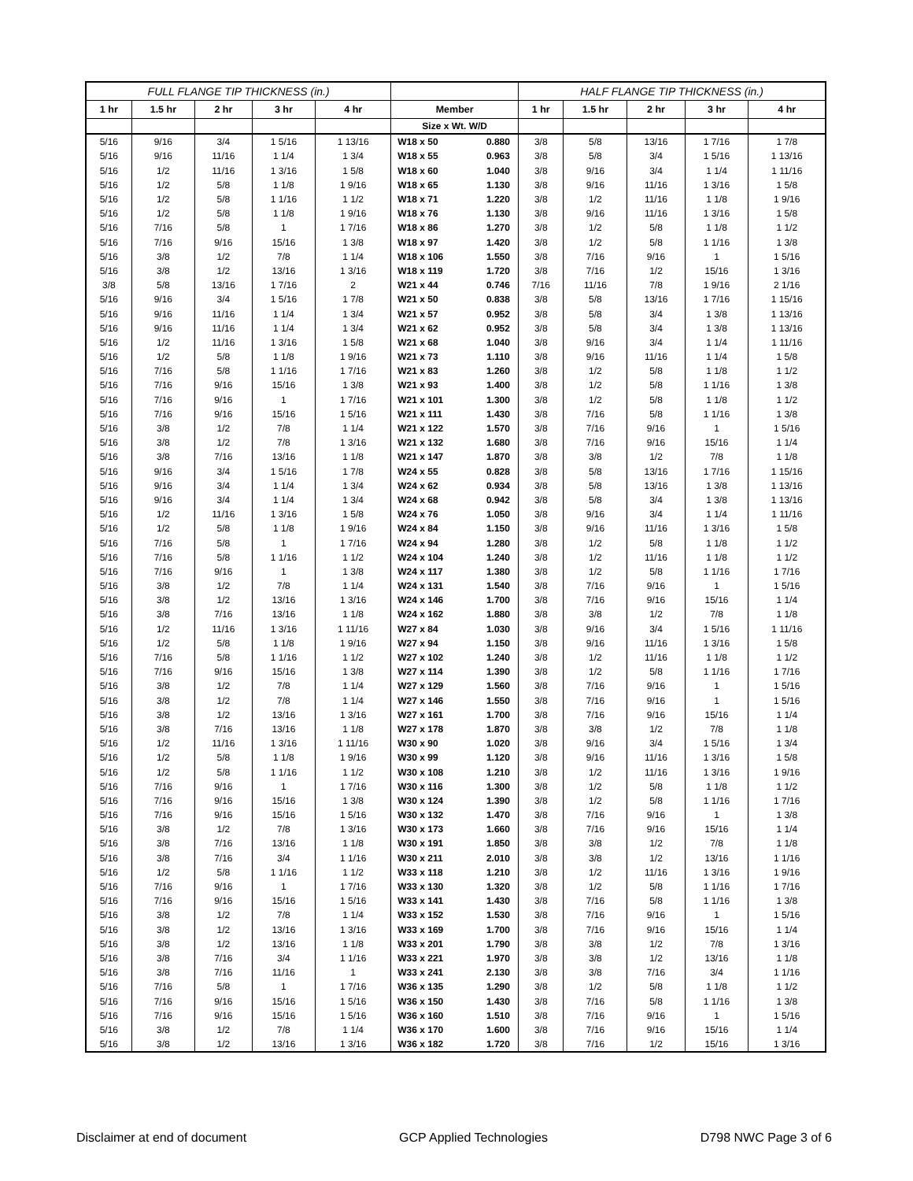| FULL FLANGE TIP THICKNESS (in.) | | | | | | | HALF FLANGE TIP THICKNESS (in.) | | | | |
| --- | --- | --- | --- | --- | --- | --- | --- | --- | --- | --- | --- |
| 1 hr | 1.5 hr | 2 hr | 3 hr | 4 hr | Member | | 1 hr | 1.5 hr | 2 hr | 3 hr | 4 hr |
| | | | | | Size x Wt. W/D | | | | | | |
| 5/16 | 9/16 | 3/4 | 1 5/16 | 1 13/16 | W18 x 50 | 0.880 | 3/8 | 5/8 | 13/16 | 1 7/16 | 1 7/8 |
| 5/16 | 9/16 | 11/16 | 1 1/4 | 1 3/4 | W18 x 55 | 0.963 | 3/8 | 5/8 | 3/4 | 1 5/16 | 1 13/16 |
| 5/16 | 1/2 | 11/16 | 1 3/16 | 1 5/8 | W18 x 60 | 1.040 | 3/8 | 9/16 | 3/4 | 1 1/4 | 1 11/16 |
| 5/16 | 1/2 | 5/8 | 1 1/8 | 1 9/16 | W18 x 65 | 1.130 | 3/8 | 9/16 | 11/16 | 1 3/16 | 1 5/8 |
| 5/16 | 1/2 | 5/8 | 1 1/16 | 1 1/2 | W18 x 71 | 1.220 | 3/8 | 1/2 | 11/16 | 1 1/8 | 1 9/16 |
| 5/16 | 1/2 | 5/8 | 1 1/8 | 1 9/16 | W18 x 76 | 1.130 | 3/8 | 9/16 | 11/16 | 1 3/16 | 1 5/8 |
| 5/16 | 7/16 | 5/8 | 1 | 1 7/16 | W18 x 86 | 1.270 | 3/8 | 1/2 | 5/8 | 1 1/8 | 1 1/2 |
| 5/16 | 7/16 | 9/16 | 15/16 | 1 3/8 | W18 x 97 | 1.420 | 3/8 | 1/2 | 5/8 | 1 1/16 | 1 3/8 |
| 5/16 | 3/8 | 1/2 | 7/8 | 1 1/4 | W18 x 106 | 1.550 | 3/8 | 7/16 | 9/16 | 1 | 1 5/16 |
| 5/16 | 3/8 | 1/2 | 13/16 | 1 3/16 | W18 x 119 | 1.720 | 3/8 | 7/16 | 1/2 | 15/16 | 1 3/16 |
| 3/8 | 5/8 | 13/16 | 1 7/16 | 2 | W21 x 44 | 0.746 | 7/16 | 11/16 | 7/8 | 1 9/16 | 2 1/16 |
| 5/16 | 9/16 | 3/4 | 1 5/16 | 1 7/8 | W21 x 50 | 0.838 | 3/8 | 5/8 | 13/16 | 1 7/16 | 1 15/16 |
| 5/16 | 9/16 | 11/16 | 1 1/4 | 1 3/4 | W21 x 57 | 0.952 | 3/8 | 5/8 | 3/4 | 1 3/8 | 1 13/16 |
| 5/16 | 9/16 | 11/16 | 1 1/4 | 1 3/4 | W21 x 62 | 0.952 | 3/8 | 5/8 | 3/4 | 1 3/8 | 1 13/16 |
| 5/16 | 1/2 | 11/16 | 1 3/16 | 1 5/8 | W21 x 68 | 1.040 | 3/8 | 9/16 | 3/4 | 1 1/4 | 1 11/16 |
| 5/16 | 1/2 | 5/8 | 1 1/8 | 1 9/16 | W21 x 73 | 1.110 | 3/8 | 9/16 | 11/16 | 1 1/4 | 1 5/8 |
| 5/16 | 7/16 | 5/8 | 1 1/16 | 1 7/16 | W21 x 83 | 1.260 | 3/8 | 1/2 | 5/8 | 1 1/8 | 1 1/2 |
| 5/16 | 7/16 | 9/16 | 15/16 | 1 3/8 | W21 x 93 | 1.400 | 3/8 | 1/2 | 5/8 | 1 1/16 | 1 3/8 |
| 5/16 | 7/16 | 9/16 | 1 | 1 7/16 | W21 x 101 | 1.300 | 3/8 | 1/2 | 5/8 | 1 1/8 | 1 1/2 |
| 5/16 | 7/16 | 9/16 | 15/16 | 1 5/16 | W21 x 111 | 1.430 | 3/8 | 7/16 | 5/8 | 1 1/16 | 1 3/8 |
| 5/16 | 3/8 | 1/2 | 7/8 | 1 1/4 | W21 x 122 | 1.570 | 3/8 | 7/16 | 9/16 | 1 | 1 5/16 |
| 5/16 | 3/8 | 1/2 | 7/8 | 1 3/16 | W21 x 132 | 1.680 | 3/8 | 7/16 | 9/16 | 15/16 | 1 1/4 |
| 5/16 | 3/8 | 7/16 | 13/16 | 1 1/8 | W21 x 147 | 1.870 | 3/8 | 3/8 | 1/2 | 7/8 | 1 1/8 |
| 5/16 | 9/16 | 3/4 | 1 5/16 | 1 7/8 | W24 x 55 | 0.828 | 3/8 | 5/8 | 13/16 | 1 7/16 | 1 15/16 |
| 5/16 | 9/16 | 3/4 | 1 1/4 | 1 3/4 | W24 x 62 | 0.934 | 3/8 | 5/8 | 13/16 | 1 3/8 | 1 13/16 |
| 5/16 | 9/16 | 3/4 | 1 1/4 | 1 3/4 | W24 x 68 | 0.942 | 3/8 | 5/8 | 3/4 | 1 3/8 | 1 13/16 |
| 5/16 | 1/2 | 11/16 | 1 3/16 | 1 5/8 | W24 x 76 | 1.050 | 3/8 | 9/16 | 3/4 | 1 1/4 | 1 11/16 |
| 5/16 | 1/2 | 5/8 | 1 1/8 | 1 9/16 | W24 x 84 | 1.150 | 3/8 | 9/16 | 11/16 | 1 3/16 | 1 5/8 |
| 5/16 | 7/16 | 5/8 | 1 | 1 7/16 | W24 x 94 | 1.280 | 3/8 | 1/2 | 5/8 | 1 1/8 | 1 1/2 |
| 5/16 | 7/16 | 5/8 | 1 1/16 | 1 1/2 | W24 x 104 | 1.240 | 3/8 | 1/2 | 11/16 | 1 1/8 | 1 1/2 |
| 5/16 | 7/16 | 9/16 | 1 | 1 3/8 | W24 x 117 | 1.380 | 3/8 | 1/2 | 5/8 | 1 1/16 | 1 7/16 |
| 5/16 | 3/8 | 1/2 | 7/8 | 1 1/4 | W24 x 131 | 1.540 | 3/8 | 7/16 | 9/16 | 1 | 1 5/16 |
| 5/16 | 3/8 | 1/2 | 13/16 | 1 3/16 | W24 x 146 | 1.700 | 3/8 | 7/16 | 9/16 | 15/16 | 1 1/4 |
| 5/16 | 3/8 | 7/16 | 13/16 | 1 1/8 | W24 x 162 | 1.880 | 3/8 | 3/8 | 1/2 | 7/8 | 1 1/8 |
| 5/16 | 1/2 | 11/16 | 1 3/16 | 1 11/16 | W27 x 84 | 1.030 | 3/8 | 9/16 | 3/4 | 1 5/16 | 1 11/16 |
| 5/16 | 1/2 | 5/8 | 1 1/8 | 1 9/16 | W27 x 94 | 1.150 | 3/8 | 9/16 | 11/16 | 1 3/16 | 1 5/8 |
| 5/16 | 7/16 | 5/8 | 1 1/16 | 1 1/2 | W27 x 102 | 1.240 | 3/8 | 1/2 | 11/16 | 1 1/8 | 1 1/2 |
| 5/16 | 7/16 | 9/16 | 15/16 | 1 3/8 | W27 x 114 | 1.390 | 3/8 | 1/2 | 5/8 | 1 1/16 | 1 7/16 |
| 5/16 | 3/8 | 1/2 | 7/8 | 1 1/4 | W27 x 129 | 1.560 | 3/8 | 7/16 | 9/16 | 1 | 1 5/16 |
| 5/16 | 3/8 | 1/2 | 7/8 | 1 1/4 | W27 x 146 | 1.550 | 3/8 | 7/16 | 9/16 | 1 | 1 5/16 |
| 5/16 | 3/8 | 1/2 | 13/16 | 1 3/16 | W27 x 161 | 1.700 | 3/8 | 7/16 | 9/16 | 15/16 | 1 1/4 |
| 5/16 | 3/8 | 7/16 | 13/16 | 1 1/8 | W27 x 178 | 1.870 | 3/8 | 3/8 | 1/2 | 7/8 | 1 1/8 |
| 5/16 | 1/2 | 11/16 | 1 3/16 | 1 11/16 | W30 x 90 | 1.020 | 3/8 | 9/16 | 3/4 | 1 5/16 | 1 3/4 |
| 5/16 | 1/2 | 5/8 | 1 1/8 | 1 9/16 | W30 x 99 | 1.120 | 3/8 | 9/16 | 11/16 | 1 3/16 | 1 5/8 |
| 5/16 | 1/2 | 5/8 | 1 1/16 | 1 1/2 | W30 x 108 | 1.210 | 3/8 | 1/2 | 11/16 | 1 3/16 | 1 9/16 |
| 5/16 | 7/16 | 9/16 | 1 | 1 7/16 | W30 x 116 | 1.300 | 3/8 | 1/2 | 5/8 | 1 1/8 | 1 1/2 |
| 5/16 | 7/16 | 9/16 | 15/16 | 1 3/8 | W30 x 124 | 1.390 | 3/8 | 1/2 | 5/8 | 1 1/16 | 1 7/16 |
| 5/16 | 7/16 | 9/16 | 15/16 | 1 5/16 | W30 x 132 | 1.470 | 3/8 | 7/16 | 9/16 | 1 | 1 3/8 |
| 5/16 | 3/8 | 1/2 | 7/8 | 1 3/16 | W30 x 173 | 1.660 | 3/8 | 7/16 | 9/16 | 15/16 | 1 1/4 |
| 5/16 | 3/8 | 7/16 | 13/16 | 1 1/8 | W30 x 191 | 1.850 | 3/8 | 3/8 | 1/2 | 7/8 | 1 1/8 |
| 5/16 | 3/8 | 7/16 | 3/4 | 1 1/16 | W30 x 211 | 2.010 | 3/8 | 3/8 | 1/2 | 13/16 | 1 1/16 |
| 5/16 | 1/2 | 5/8 | 1 1/16 | 1 1/2 | W33 x 118 | 1.210 | 3/8 | 1/2 | 11/16 | 1 3/16 | 1 9/16 |
| 5/16 | 7/16 | 9/16 | 1 | 1 7/16 | W33 x 130 | 1.320 | 3/8 | 1/2 | 5/8 | 1 1/16 | 1 7/16 |
| 5/16 | 7/16 | 9/16 | 15/16 | 1 5/16 | W33 x 141 | 1.430 | 3/8 | 7/16 | 5/8 | 1 1/16 | 1 3/8 |
| 5/16 | 3/8 | 1/2 | 7/8 | 1 1/4 | W33 x 152 | 1.530 | 3/8 | 7/16 | 9/16 | 1 | 1 5/16 |
| 5/16 | 3/8 | 1/2 | 13/16 | 1 3/16 | W33 x 169 | 1.700 | 3/8 | 7/16 | 9/16 | 15/16 | 1 1/4 |
| 5/16 | 3/8 | 1/2 | 13/16 | 1 1/8 | W33 x 201 | 1.790 | 3/8 | 3/8 | 1/2 | 7/8 | 1 3/16 |
| 5/16 | 3/8 | 7/16 | 3/4 | 1 1/16 | W33 x 221 | 1.970 | 3/8 | 3/8 | 1/2 | 13/16 | 1 1/8 |
| 5/16 | 3/8 | 7/16 | 11/16 | 1 | W33 x 241 | 2.130 | 3/8 | 3/8 | 7/16 | 3/4 | 1 1/16 |
| 5/16 | 7/16 | 5/8 | 1 | 1 7/16 | W36 x 135 | 1.290 | 3/8 | 1/2 | 5/8 | 1 1/8 | 1 1/2 |
| 5/16 | 7/16 | 9/16 | 15/16 | 1 5/16 | W36 x 150 | 1.430 | 3/8 | 7/16 | 5/8 | 1 1/16 | 1 3/8 |
| 5/16 | 7/16 | 9/16 | 15/16 | 1 5/16 | W36 x 160 | 1.510 | 3/8 | 7/16 | 9/16 | 1 | 1 5/16 |
| 5/16 | 3/8 | 1/2 | 7/8 | 1 1/4 | W36 x 170 | 1.600 | 3/8 | 7/16 | 9/16 | 15/16 | 1 1/4 |
| 5/16 | 3/8 | 1/2 | 13/16 | 1 3/16 | W36 x 182 | 1.720 | 3/8 | 7/16 | 1/2 | 15/16 | 1 3/16 |
Disclaimer at end of document GCP Applied Technologies D798 NWC Page 3 of 6